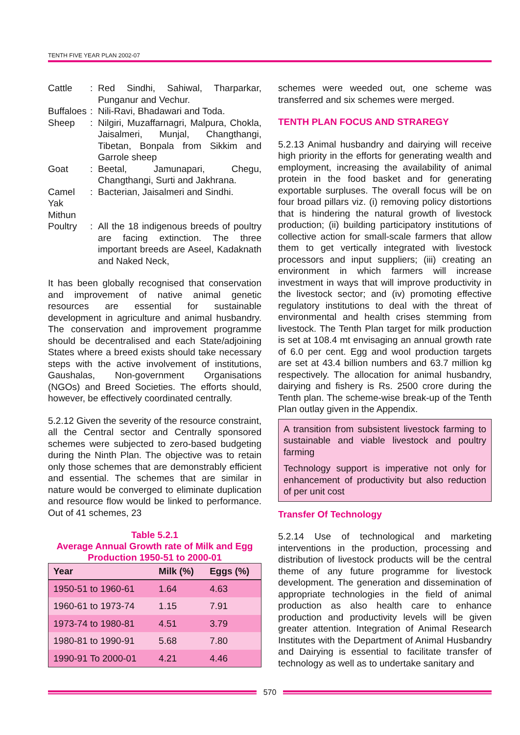TENTH FIVE YEAR PLAN 2002-07
Cattle: Red Sindhi, Sahiwal, Tharparkar, Punganur and Vechur.
Buffaloes: Nili-Ravi, Bhadawari and Toda.
Sheep: Nilgiri, Muzaffarnagri, Malpura, Chokla, Jaisalmeri, Munjal, Changthangi, Tibetan, Bonpala from Sikkim and Garrole sheep
Goat: Beetal, Jamunapari, Chegu, Changthangi, Surti and Jakhrana.
Camel: Bacterian, Jaisalmeri and Sindhi.
Yak
Mithun
Poultry: All the 18 indigenous breeds of poultry are facing extinction. The three important breeds are Aseel, Kadaknath and Naked Neck,
It has been globally recognised that conservation and improvement of native animal genetic resources are essential for sustainable development in agriculture and animal husbandry. The conservation and improvement programme should be decentralised and each State/adjoining States where a breed exists should take necessary steps with the active involvement of institutions, Gaushalas, Non-government Organisations (NGOs) and Breed Societies. The efforts should, however, be effectively coordinated centrally.
5.2.12 Given the severity of the resource constraint, all the Central sector and Centrally sponsored schemes were subjected to zero-based budgeting during the Ninth Plan. The objective was to retain only those schemes that are demonstrably efficient and essential. The schemes that are similar in nature would be converged to eliminate duplication and resource flow would be linked to performance. Out of 41 schemes, 23
Table 5.2.1
Average Annual Growth rate of Milk and Egg Production 1950-51 to 2000-01
| Year | Milk (%) | Eggs (%) |
| --- | --- | --- |
| 1950-51 to 1960-61 | 1.64 | 4.63 |
| 1960-61 to 1973-74 | 1.15 | 7.91 |
| 1973-74 to 1980-81 | 4.51 | 3.79 |
| 1980-81 to 1990-91 | 5.68 | 7.80 |
| 1990-91 To 2000-01 | 4.21 | 4.46 |
schemes were weeded out, one scheme was transferred and six schemes were merged.
TENTH PLAN FOCUS AND STRAREGY
5.2.13 Animal husbandry and dairying will receive high priority in the efforts for generating wealth and employment, increasing the availability of animal protein in the food basket and for generating exportable surpluses. The overall focus will be on four broad pillars viz. (i) removing policy distortions that is hindering the natural growth of livestock production; (ii) building participatory institutions of collective action for small-scale farmers that allow them to get vertically integrated with livestock processors and input suppliers; (iii) creating an environment in which farmers will increase investment in ways that will improve productivity in the livestock sector; and (iv) promoting effective regulatory institutions to deal with the threat of environmental and health crises stemming from livestock. The Tenth Plan target for milk production is set at 108.4 mt envisaging an annual growth rate of 6.0 per cent. Egg and wool production targets are set at 43.4 billion numbers and 63.7 million kg respectively. The allocation for animal husbandry, dairying and fishery is Rs. 2500 crore during the Tenth plan. The scheme-wise break-up of the Tenth Plan outlay given in the Appendix.
A transition from subsistent livestock farming to sustainable and viable livestock and poultry farming
Technology support is imperative not only for enhancement of productivity but also reduction of per unit cost
Transfer Of Technology
5.2.14 Use of technological and marketing interventions in the production, processing and distribution of livestock products will be the central theme of any future programme for livestock development. The generation and dissemination of appropriate technologies in the field of animal production as also health care to enhance production and productivity levels will be given greater attention. Integration of Animal Research Institutes with the Department of Animal Husbandry and Dairying is essential to facilitate transfer of technology as well as to undertake sanitary and
570